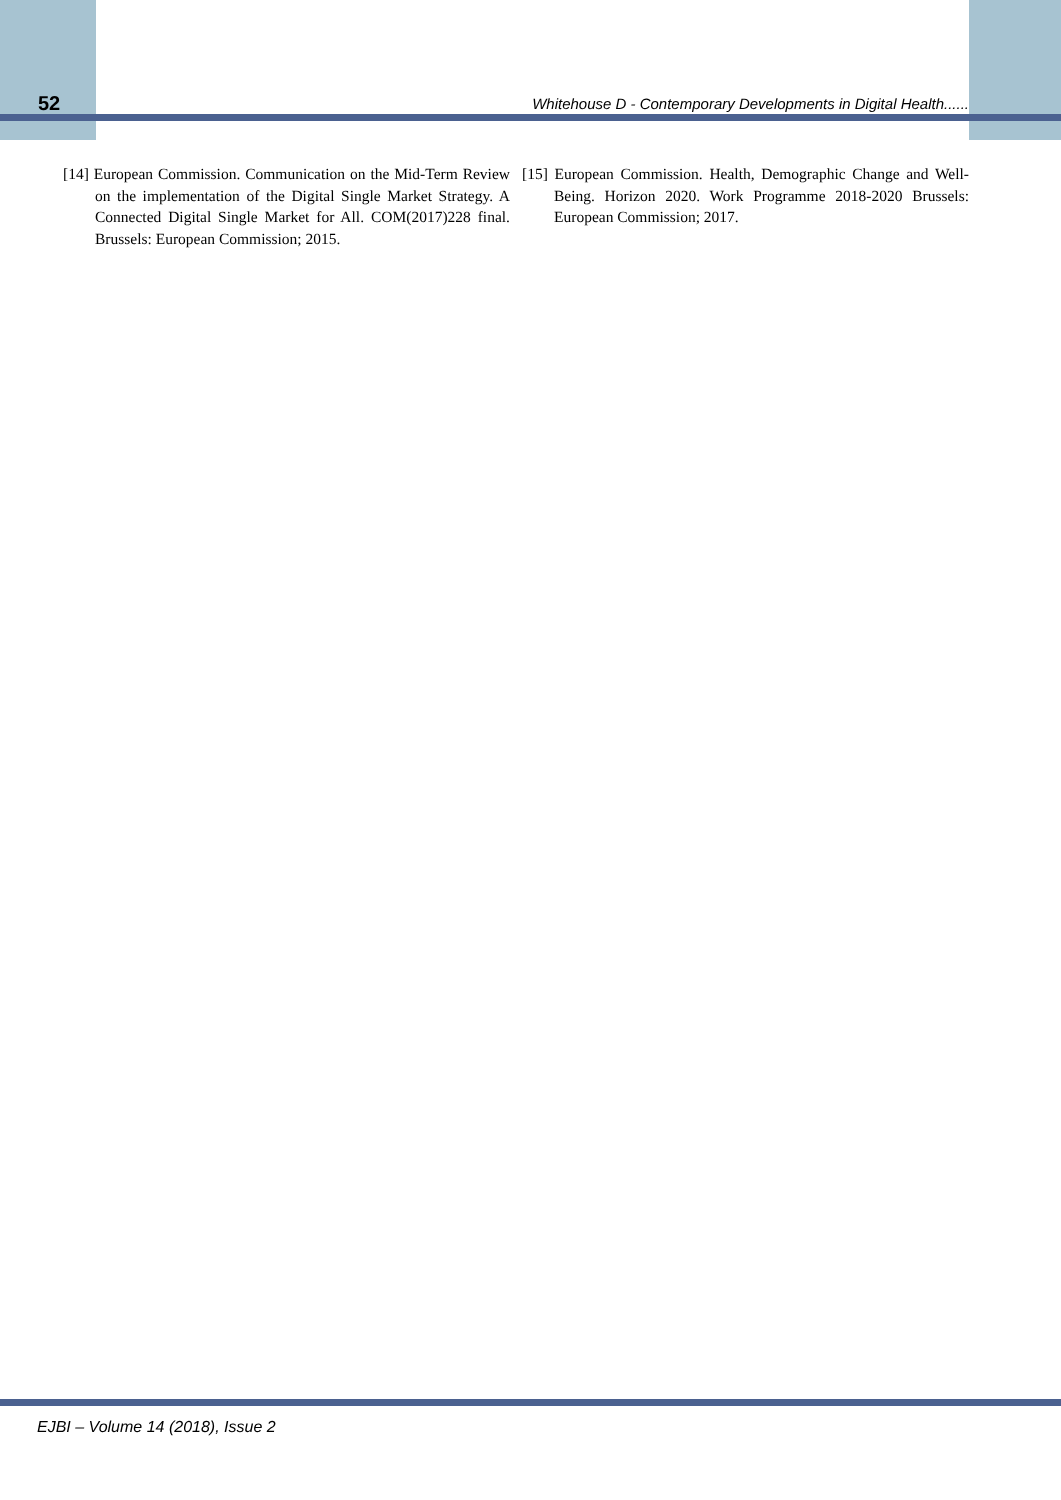52 Whitehouse D - Contemporary Developments in Digital Health......
[14] European Commission. Communication on the Mid-Term Review on the implementation of the Digital Single Market Strategy. A Connected Digital Single Market for All. COM(2017)228 final. Brussels: European Commission; 2015.
[15] European Commission. Health, Demographic Change and Well-Being. Horizon 2020. Work Programme 2018-2020 Brussels: European Commission; 2017.
EJBI – Volume 14 (2018), Issue 2